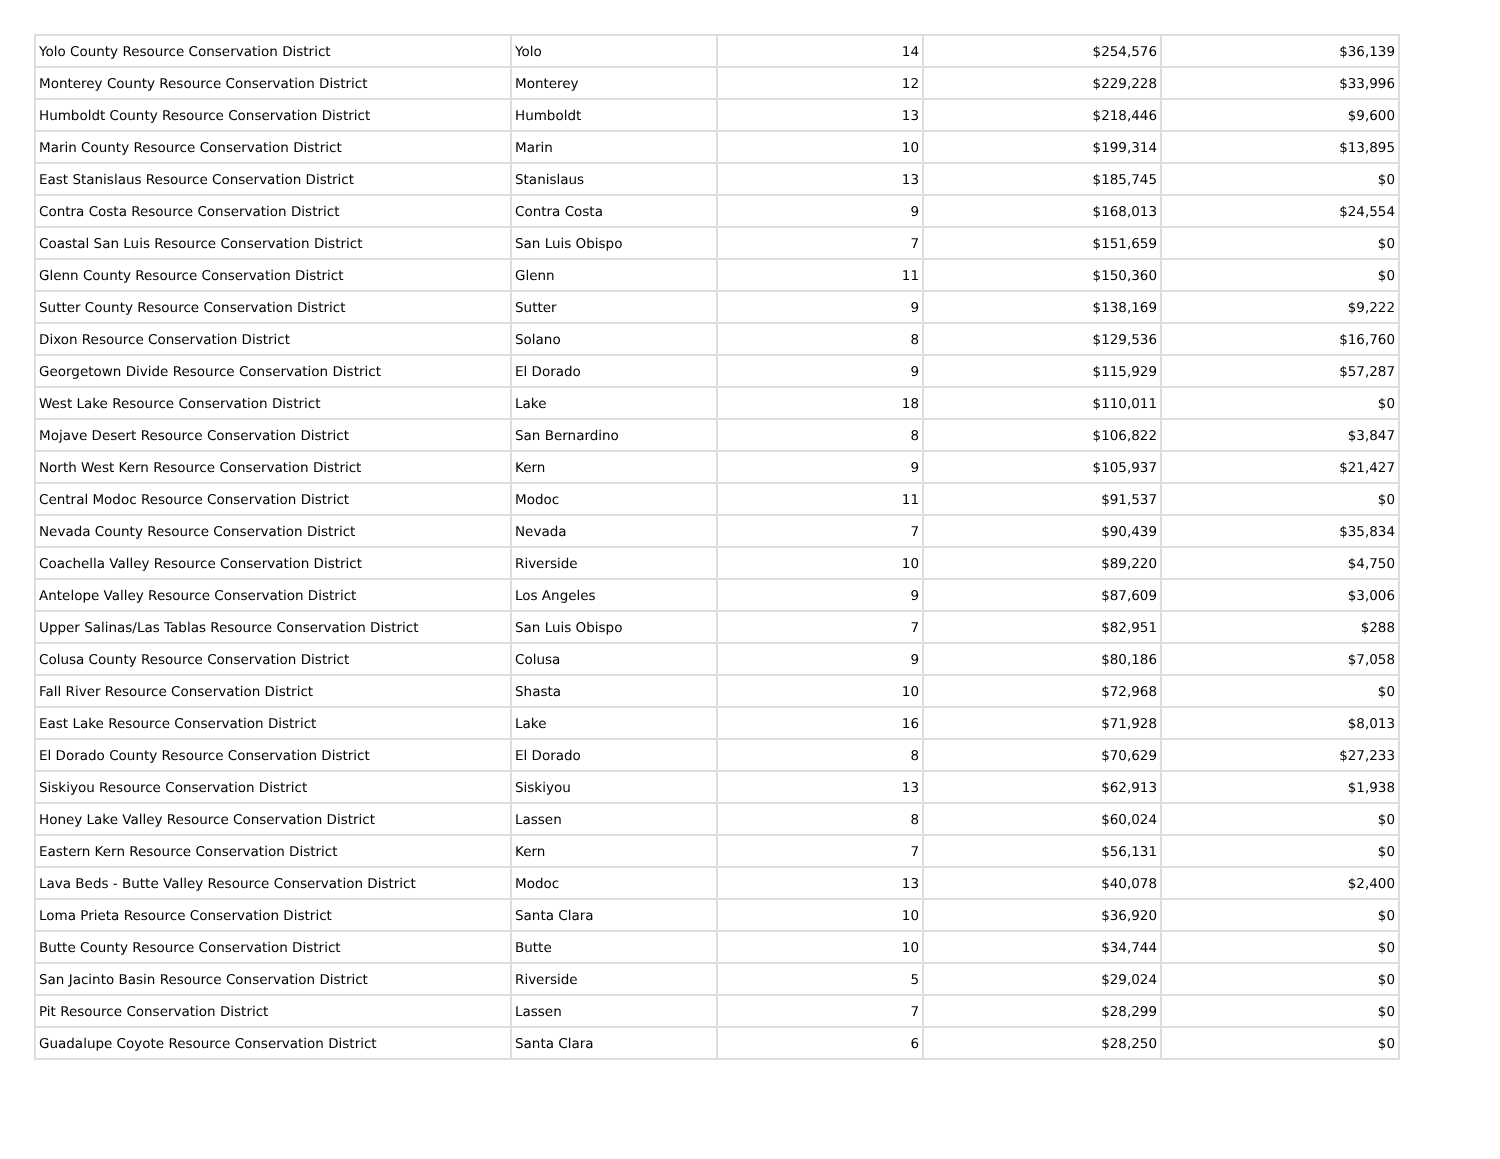| Yolo County Resource Conservation District | Yolo | 14 | $254,576 | $36,139 |
| Monterey County Resource Conservation District | Monterey | 12 | $229,228 | $33,996 |
| Humboldt County Resource Conservation District | Humboldt | 13 | $218,446 | $9,600 |
| Marin County Resource Conservation District | Marin | 10 | $199,314 | $13,895 |
| East Stanislaus Resource Conservation District | Stanislaus | 13 | $185,745 | $0 |
| Contra Costa Resource Conservation District | Contra Costa | 9 | $168,013 | $24,554 |
| Coastal San Luis Resource Conservation District | San Luis Obispo | 7 | $151,659 | $0 |
| Glenn County Resource Conservation District | Glenn | 11 | $150,360 | $0 |
| Sutter County Resource Conservation District | Sutter | 9 | $138,169 | $9,222 |
| Dixon Resource Conservation District | Solano | 8 | $129,536 | $16,760 |
| Georgetown Divide Resource Conservation District | El Dorado | 9 | $115,929 | $57,287 |
| West Lake Resource Conservation District | Lake | 18 | $110,011 | $0 |
| Mojave Desert Resource Conservation District | San Bernardino | 8 | $106,822 | $3,847 |
| North West Kern Resource Conservation District | Kern | 9 | $105,937 | $21,427 |
| Central Modoc Resource Conservation District | Modoc | 11 | $91,537 | $0 |
| Nevada County Resource Conservation District | Nevada | 7 | $90,439 | $35,834 |
| Coachella Valley Resource Conservation District | Riverside | 10 | $89,220 | $4,750 |
| Antelope Valley Resource Conservation District | Los Angeles | 9 | $87,609 | $3,006 |
| Upper Salinas/Las Tablas Resource Conservation District | San Luis Obispo | 7 | $82,951 | $288 |
| Colusa County Resource Conservation District | Colusa | 9 | $80,186 | $7,058 |
| Fall River Resource Conservation District | Shasta | 10 | $72,968 | $0 |
| East Lake Resource Conservation District | Lake | 16 | $71,928 | $8,013 |
| El Dorado County Resource Conservation District | El Dorado | 8 | $70,629 | $27,233 |
| Siskiyou Resource Conservation District | Siskiyou | 13 | $62,913 | $1,938 |
| Honey Lake Valley Resource Conservation District | Lassen | 8 | $60,024 | $0 |
| Eastern Kern Resource Conservation District | Kern | 7 | $56,131 | $0 |
| Lava Beds - Butte Valley Resource Conservation District | Modoc | 13 | $40,078 | $2,400 |
| Loma Prieta Resource Conservation District | Santa Clara | 10 | $36,920 | $0 |
| Butte County Resource Conservation District | Butte | 10 | $34,744 | $0 |
| San Jacinto Basin Resource Conservation District | Riverside | 5 | $29,024 | $0 |
| Pit Resource Conservation District | Lassen | 7 | $28,299 | $0 |
| Guadalupe Coyote Resource Conservation District | Santa Clara | 6 | $28,250 | $0 |